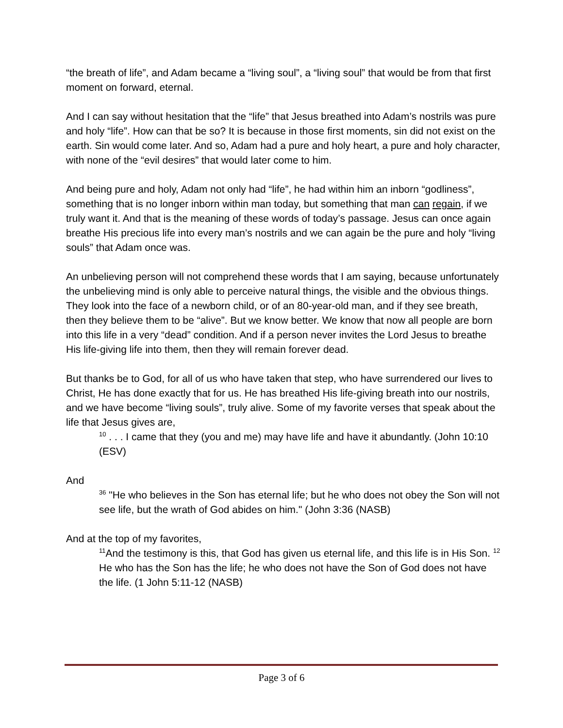“the breath of life”, and Adam became a “living soul”, a “living soul” that would be from that first moment on forward, eternal.
And I can say without hesitation that the “life” that Jesus breathed into Adam’s nostrils was pure and holy “life”. How can that be so? It is because in those first moments, sin did not exist on the earth. Sin would come later. And so, Adam had a pure and holy heart, a pure and holy character, with none of the “evil desires” that would later come to him.
And being pure and holy, Adam not only had “life”, he had within him an inborn “godliness”, something that is no longer inborn within man today, but something that man can regain, if we truly want it. And that is the meaning of these words of today’s passage. Jesus can once again breathe His precious life into every man’s nostrils and we can again be the pure and holy “living souls” that Adam once was.
An unbelieving person will not comprehend these words that I am saying, because unfortunately the unbelieving mind is only able to perceive natural things, the visible and the obvious things. They look into the face of a newborn child, or of an 80-year-old man, and if they see breath, then they believe them to be “alive”. But we know better. We know that now all people are born into this life in a very “dead” condition. And if a person never invites the Lord Jesus to breathe His life-giving life into them, then they will remain forever dead.
But thanks be to God, for all of us who have taken that step, who have surrendered our lives to Christ, He has done exactly that for us. He has breathed His life-giving breath into our nostrils, and we have become “living souls”, truly alive. Some of my favorite verses that speak about the life that Jesus gives are,
<sup>10</sup> . . . I came that they (you and me) may have life and have it abundantly. (John 10:10 (ESV)
And
<sup>36</sup> "He who believes in the Son has eternal life; but he who does not obey the Son will not see life, but the wrath of God abides on him." (John 3:36 (NASB)
And at the top of my favorites,
<sup>11</sup> And the testimony is this, that God has given us eternal life, and this life is in His Son. <sup>12</sup> He who has the Son has the life; he who does not have the Son of God does not have the life. (1 John 5:11-12 (NASB)
Page 3 of 6